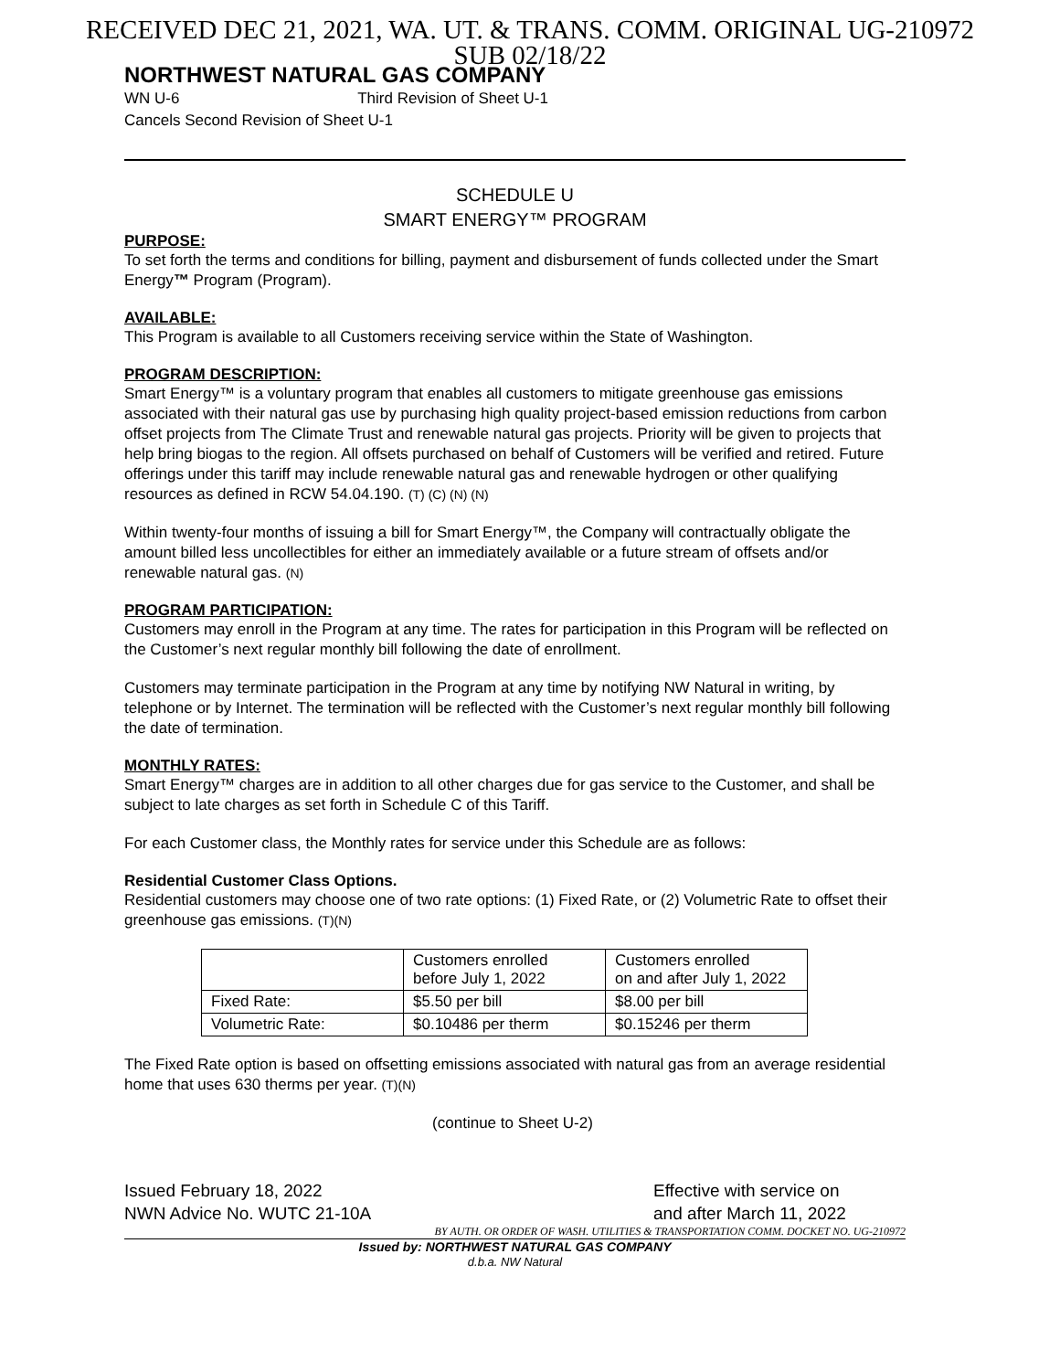RECEIVED DEC 21, 2021, WA. UT. & TRANS. COMM. ORIGINAL UG-210972
SUB 02/18/22
NORTHWEST NATURAL GAS COMPANY
WN U-6 Third Revision of Sheet U-1
Cancels Second Revision of Sheet U-1
SCHEDULE U
SMART ENERGY™ PROGRAM
PURPOSE:
To set forth the terms and conditions for billing, payment and disbursement of funds collected under the Smart Energy™ Program (Program).
AVAILABLE:
This Program is available to all Customers receiving service within the State of Washington.
PROGRAM DESCRIPTION:
Smart Energy™ is a voluntary program that enables all customers to mitigate greenhouse gas emissions associated with their natural gas use by purchasing high quality project-based emission reductions from carbon offset projects from The Climate Trust and renewable natural gas projects. Priority will be given to projects that help bring biogas to the region. All offsets purchased on behalf of Customers will be verified and retired. Future offerings under this tariff may include renewable natural gas and renewable hydrogen or other qualifying resources as defined in RCW 54.04.190. (T) (C) (N) (N)
Within twenty-four months of issuing a bill for Smart Energy™, the Company will contractually obligate the amount billed less uncollectibles for either an immediately available or a future stream of offsets and/or renewable natural gas. (N)
PROGRAM PARTICIPATION:
Customers may enroll in the Program at any time. The rates for participation in this Program will be reflected on the Customer’s next regular monthly bill following the date of enrollment.
Customers may terminate participation in the Program at any time by notifying NW Natural in writing, by telephone or by Internet. The termination will be reflected with the Customer’s next regular monthly bill following the date of termination.
MONTHLY RATES:
Smart Energy™ charges are in addition to all other charges due for gas service to the Customer, and shall be subject to late charges as set forth in Schedule C of this Tariff.
For each Customer class, the Monthly rates for service under this Schedule are as follows:
Residential Customer Class Options.
Residential customers may choose one of two rate options: (1) Fixed Rate, or (2) Volumetric Rate to offset their greenhouse gas emissions. (T)(N)
| | Customers enrolled before July 1, 2022 | Customers enrolled on and after July 1, 2022 |
| Fixed Rate: | $5.50 per bill | $8.00 per bill |
| Volumetric Rate: | $0.10486 per therm | $0.15246 per therm |
The Fixed Rate option is based on offsetting emissions associated with natural gas from an average residential home that uses 630 therms per year. (T)(N)
(continue to Sheet U-2)
Issued February 18, 2022
NWN Advice No. WUTC 21-10A
Effective with service on
and after March 11, 2022
BY AUTH. OR ORDER OF WASH. UTILITIES & TRANSPORTATION COMM. DOCKET NO. UG-210972
Issued by: NORTHWEST NATURAL GAS COMPANY
d.b.a. NW Natural